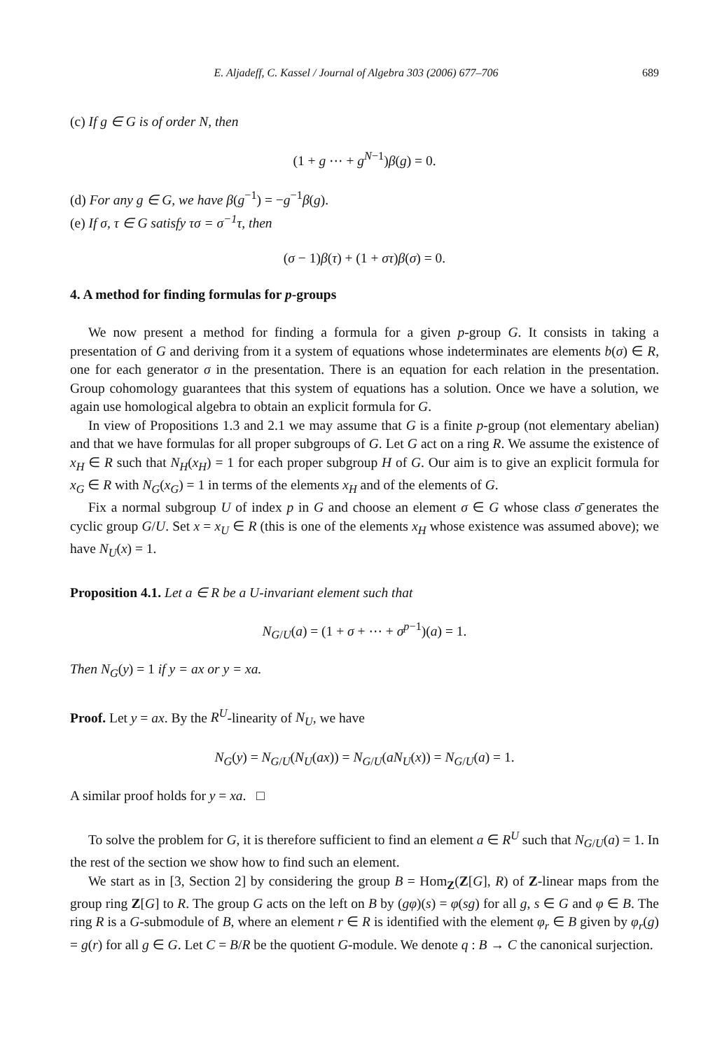E. Aljadeff, C. Kassel / Journal of Algebra 303 (2006) 677–706 689
(c) If g ∈ G is of order N, then
(1 + g ⋯ + g<sup>N−1</sup>)β(g) = 0.
(d) For any g ∈ G, we have β(g<sup>−1</sup>) = −g<sup>−1</sup>β(g).
(e) If σ, τ ∈ G satisfy τσ = σ<sup>−1</sup>τ, then
(σ − 1)β(τ) + (1 + στ)β(σ) = 0.
4. A method for finding formulas for p-groups
We now present a method for finding a formula for a given p-group G. It consists in taking a presentation of G and deriving from it a system of equations whose indeterminates are elements b(σ) ∈ R, one for each generator σ in the presentation. There is an equation for each relation in the presentation. Group cohomology guarantees that this system of equations has a solution. Once we have a solution, we again use homological algebra to obtain an explicit formula for G.
In view of Propositions 1.3 and 2.1 we may assume that G is a finite p-group (not elementary abelian) and that we have formulas for all proper subgroups of G. Let G act on a ring R. We assume the existence of x<sub>H</sub> ∈ R such that N<sub>H</sub>(x<sub>H</sub>) = 1 for each proper subgroup H of G. Our aim is to give an explicit formula for x<sub>G</sub> ∈ R with N<sub>G</sub>(x<sub>G</sub>) = 1 in terms of the elements x<sub>H</sub> and of the elements of G.
Fix a normal subgroup U of index p in G and choose an element σ ∈ G whose class σ̄ generates the cyclic group G/U. Set x = x<sub>U</sub> ∈ R (this is one of the elements x<sub>H</sub> whose existence was assumed above); we have N<sub>U</sub>(x) = 1.
Proposition 4.1. Let a ∈ R be a U-invariant element such that
N<sub>G/U</sub>(a) = (1 + σ + ⋯ + σ<sup>p−1</sup>)(a) = 1.
Then N<sub>G</sub>(y) = 1 if y = ax or y = xa.
Proof. Let y = ax. By the R<sup>U</sup>-linearity of N<sub>U</sub>, we have
N<sub>G</sub>(y) = N<sub>G/U</sub>(N<sub>U</sub>(ax)) = N<sub>G/U</sub>(aN<sub>U</sub>(x)) = N<sub>G/U</sub>(a) = 1.
A similar proof holds for y = xa. □
To solve the problem for G, it is therefore sufficient to find an element a ∈ R<sup>U</sup> such that N<sub>G/U</sub>(a) = 1. In the rest of the section we show how to find such an element.
We start as in [3, Section 2] by considering the group B = Hom<sub>Z</sub>(Z[G], R) of Z-linear maps from the group ring Z[G] to R. The group G acts on the left on B by (gφ)(s) = φ(sg) for all g, s ∈ G and φ ∈ B. The ring R is a G-submodule of B, where an element r ∈ R is identified with the element φ<sub>r</sub> ∈ B given by φ<sub>r</sub>(g) = g(r) for all g ∈ G. Let C = B/R be the quotient G-module. We denote q : B → C the canonical surjection.